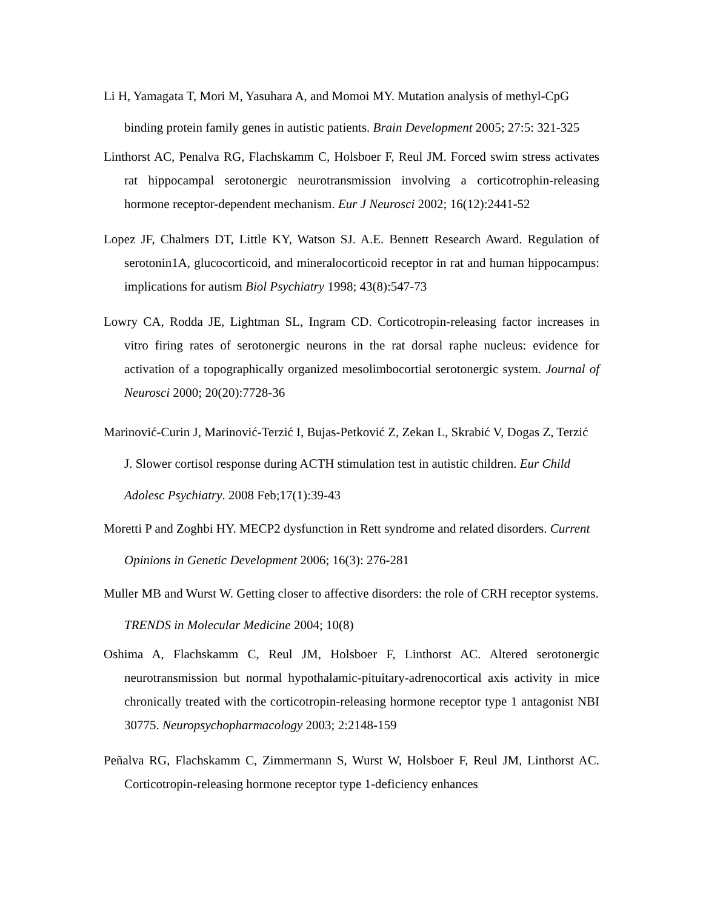Li H, Yamagata T, Mori M, Yasuhara A, and Momoi MY. Mutation analysis of methyl-CpG binding protein family genes in autistic patients. Brain Development 2005; 27:5: 321-325
Linthorst AC, Penalva RG, Flachskamm C, Holsboer F, Reul JM. Forced swim stress activates rat hippocampal serotonergic neurotransmission involving a corticotrophin-releasing hormone receptor-dependent mechanism. Eur J Neurosci 2002; 16(12):2441-52
Lopez JF, Chalmers DT, Little KY, Watson SJ. A.E. Bennett Research Award. Regulation of serotonin1A, glucocorticoid, and mineralocorticoid receptor in rat and human hippocampus: implications for autism Biol Psychiatry 1998; 43(8):547-73
Lowry CA, Rodda JE, Lightman SL, Ingram CD. Corticotropin-releasing factor increases in vitro firing rates of serotonergic neurons in the rat dorsal raphe nucleus: evidence for activation of a topographically organized mesolimbocortial serotonergic system. Journal of Neurosci 2000; 20(20):7728-36
Marinović-Curin J, Marinović-Terzić I, Bujas-Petković Z, Zekan L, Skrabić V, Dogas Z, Terzić J. Slower cortisol response during ACTH stimulation test in autistic children. Eur Child Adolesc Psychiatry. 2008 Feb;17(1):39-43
Moretti P and Zoghbi HY. MECP2 dysfunction in Rett syndrome and related disorders. Current Opinions in Genetic Development 2006; 16(3): 276-281
Muller MB and Wurst W. Getting closer to affective disorders: the role of CRH receptor systems. TRENDS in Molecular Medicine 2004; 10(8)
Oshima A, Flachskamm C, Reul JM, Holsboer F, Linthorst AC. Altered serotonergic neurotransmission but normal hypothalamic-pituitary-adrenocortical axis activity in mice chronically treated with the corticotropin-releasing hormone receptor type 1 antagonist NBI 30775. Neuropsychopharmacology 2003; 2:2148-159
Peñalva RG, Flachskamm C, Zimmermann S, Wurst W, Holsboer F, Reul JM, Linthorst AC. Corticotropin-releasing hormone receptor type 1-deficiency enhances